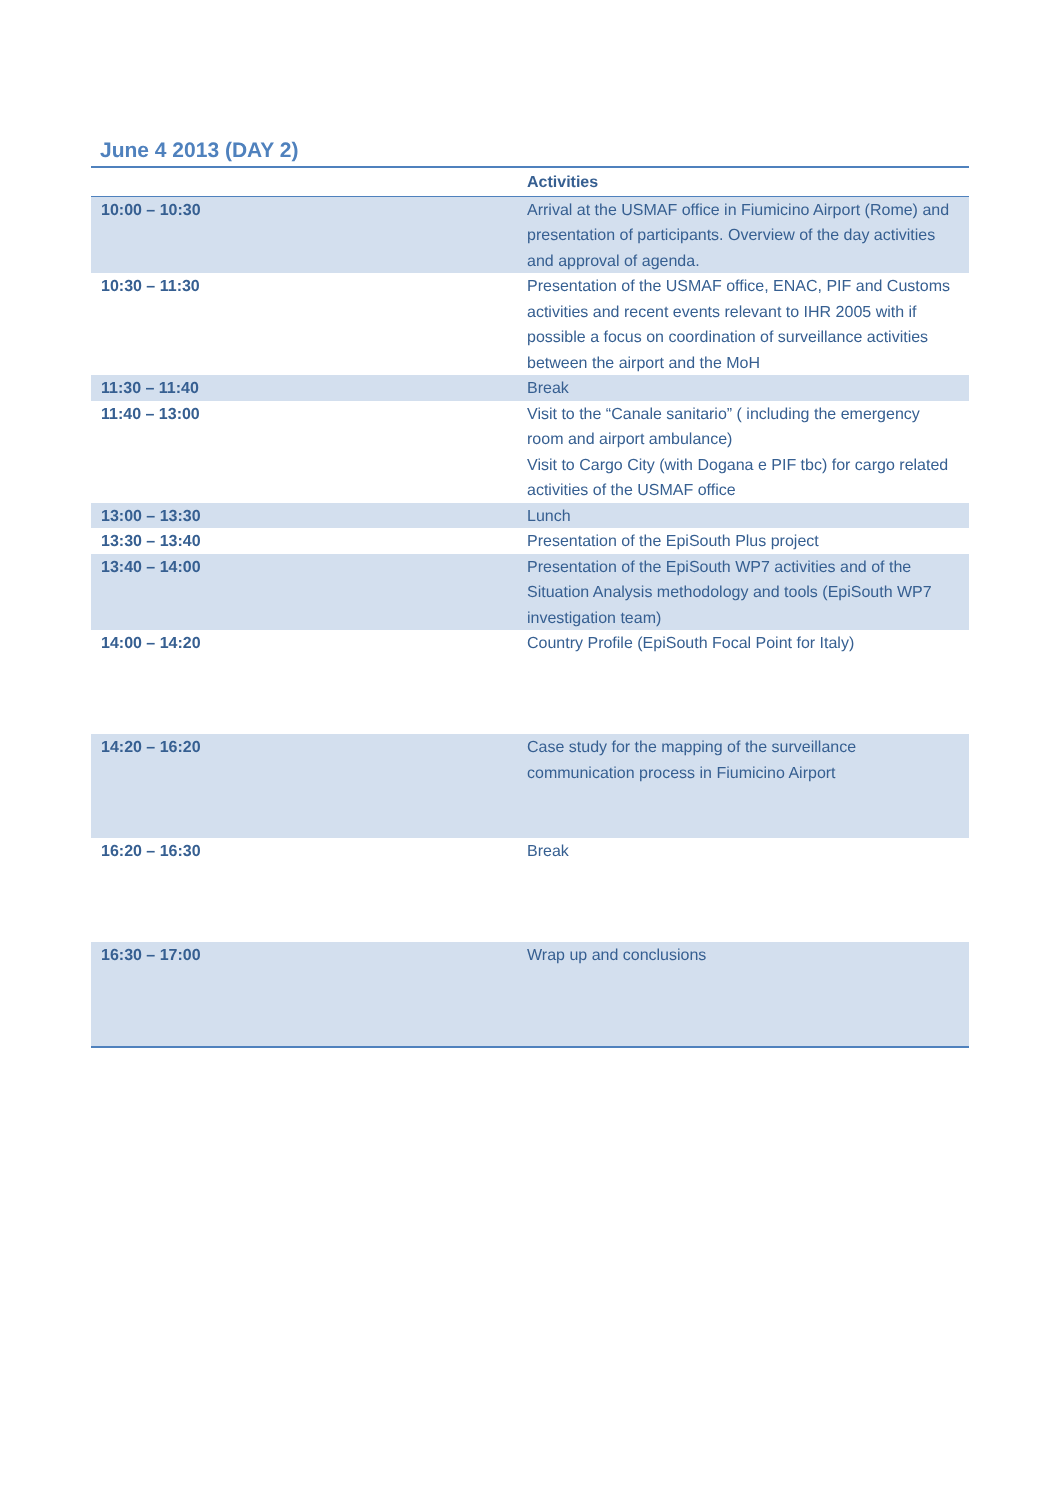June 4 2013 (DAY 2)
| | Activities |
| --- | --- |
| 10:00 – 10:30 | Arrival at the USMAF office in Fiumicino Airport (Rome) and presentation of participants. Overview of the day activities and approval of agenda. |
| 10:30 – 11:30 | Presentation of the USMAF office, ENAC, PIF and Customs activities and recent events relevant to IHR 2005 with if possible a focus on coordination of surveillance activities between the airport and the MoH |
| 11:30 – 11:40 | Break |
| 11:40 – 13:00 | Visit to the “Canale sanitario” ( including the emergency room and airport ambulance) Visit to Cargo City (with Dogana e PIF tbc) for cargo related activities of the USMAF office |
| 13:00 – 13:30 | Lunch |
| 13:30 – 13:40 | Presentation of the EpiSouth Plus project |
| 13:40 – 14:00 | Presentation of the EpiSouth WP7 activities and of the Situation Analysis methodology and tools (EpiSouth WP7 investigation team) |
| 14:00 – 14:20 | Country Profile (EpiSouth Focal Point for Italy) |
| 14:20 – 16:20 | Case study for the mapping of the surveillance communication process in Fiumicino Airport |
| 16:20 – 16:30 | Break |
| 16:30 – 17:00 | Wrap up and conclusions |